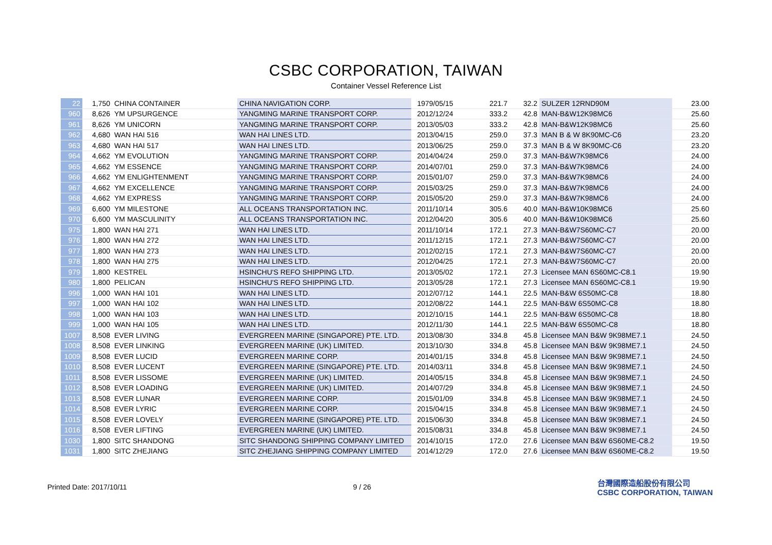CSBC CORPORATION, TAIWAN
Container Vessel Reference List
| 22 | 1,750 | CHINA CONTAINER | CHINA NAVIGATION CORP. | 1979/05/15 | 221.7 | 32.2 | SULZER 12RND90M | 23.00 |
| 960 | 8,626 | YM UPSURGENCE | YANGMING MARINE TRANSPORT CORP. | 2012/12/24 | 333.2 | 42.8 | MAN-B&W12K98MC6 | 25.60 |
| 961 | 8,626 | YM UNICORN | YANGMING MARINE TRANSPORT CORP. | 2013/05/03 | 333.2 | 42.8 | MAN-B&W12K98MC6 | 25.60 |
| 962 | 4,680 | WAN HAI 516 | WAN HAI LINES LTD. | 2013/04/15 | 259.0 | 37.3 | MAN B & W 8K90MC-C6 | 23.20 |
| 963 | 4,680 | WAN HAI 517 | WAN HAI LINES LTD. | 2013/06/25 | 259.0 | 37.3 | MAN B & W 8K90MC-C6 | 23.20 |
| 964 | 4,662 | YM EVOLUTION | YANGMING MARINE TRANSPORT CORP. | 2014/04/24 | 259.0 | 37.3 | MAN-B&W7K98MC6 | 24.00 |
| 965 | 4,662 | YM ESSENCE | YANGMING MARINE TRANSPORT CORP. | 2014/07/01 | 259.0 | 37.3 | MAN-B&W7K98MC6 | 24.00 |
| 966 | 4,662 | YM ENLIGHTENMENT | YANGMING MARINE TRANSPORT CORP. | 2015/01/07 | 259.0 | 37.3 | MAN-B&W7K98MC6 | 24.00 |
| 967 | 4,662 | YM EXCELLENCE | YANGMING MARINE TRANSPORT CORP. | 2015/03/25 | 259.0 | 37.3 | MAN-B&W7K98MC6 | 24.00 |
| 968 | 4,662 | YM EXPRESS | YANGMING MARINE TRANSPORT CORP. | 2015/05/20 | 259.0 | 37.3 | MAN-B&W7K98MC6 | 24.00 |
| 969 | 6,600 | YM MILESTONE | ALL OCEANS TRANSPORTATION INC. | 2011/10/14 | 305.6 | 40.0 | MAN-B&W10K98MC6 | 25.60 |
| 970 | 6,600 | YM MASCULINITY | ALL OCEANS TRANSPORTATION INC. | 2012/04/20 | 305.6 | 40.0 | MAN-B&W10K98MC6 | 25.60 |
| 975 | 1,800 | WAN HAI 271 | WAN HAI LINES LTD. | 2011/10/14 | 172.1 | 27.3 | MAN-B&W7S60MC-C7 | 20.00 |
| 976 | 1,800 | WAN HAI 272 | WAN HAI LINES LTD. | 2011/12/15 | 172.1 | 27.3 | MAN-B&W7S60MC-C7 | 20.00 |
| 977 | 1,800 | WAN HAI 273 | WAN HAI LINES LTD. | 2012/02/15 | 172.1 | 27.3 | MAN-B&W7S60MC-C7 | 20.00 |
| 978 | 1,800 | WAN HAI 275 | WAN HAI LINES LTD. | 2012/04/25 | 172.1 | 27.3 | MAN-B&W7S60MC-C7 | 20.00 |
| 979 | 1,800 | KESTREL | HSINCHU'S REFO SHIPPING LTD. | 2013/05/02 | 172.1 | 27.3 | Licensee MAN 6S60MC-C8.1 | 19.90 |
| 980 | 1,800 | PELICAN | HSINCHU'S REFO SHIPPING LTD. | 2013/05/28 | 172.1 | 27.3 | Licensee MAN 6S60MC-C8.1 | 19.90 |
| 996 | 1,000 | WAN HAI 101 | WAN HAI LINES LTD. | 2012/07/12 | 144.1 | 22.5 | MAN-B&W 6S50MC-C8 | 18.80 |
| 997 | 1,000 | WAN HAI 102 | WAN HAI LINES LTD. | 2012/08/22 | 144.1 | 22.5 | MAN-B&W 6S50MC-C8 | 18.80 |
| 998 | 1,000 | WAN HAI 103 | WAN HAI LINES LTD. | 2012/10/15 | 144.1 | 22.5 | MAN-B&W 6S50MC-C8 | 18.80 |
| 999 | 1,000 | WAN HAI 105 | WAN HAI LINES LTD. | 2012/11/30 | 144.1 | 22.5 | MAN-B&W 6S50MC-C8 | 18.80 |
| 1007 | 8,508 | EVER LIVING | EVERGREEN MARINE (SINGAPORE) PTE. LTD. | 2013/08/30 | 334.8 | 45.8 | Licensee MAN B&W 9K98ME7.1 | 24.50 |
| 1008 | 8,508 | EVER LINKING | EVERGREEN MARINE (UK) LIMITED. | 2013/10/30 | 334.8 | 45.8 | Licensee MAN B&W 9K98ME7.1 | 24.50 |
| 1009 | 8,508 | EVER LUCID | EVERGREEN MARINE CORP. | 2014/01/15 | 334.8 | 45.8 | Licensee MAN B&W 9K98ME7.1 | 24.50 |
| 1010 | 8,508 | EVER LUCENT | EVERGREEN MARINE (SINGAPORE) PTE. LTD. | 2014/03/11 | 334.8 | 45.8 | Licensee MAN B&W 9K98ME7.1 | 24.50 |
| 1011 | 8,508 | EVER LISSOME | EVERGREEN MARINE (UK) LIMITED. | 2014/05/15 | 334.8 | 45.8 | Licensee MAN B&W 9K98ME7.1 | 24.50 |
| 1012 | 8,508 | EVER LOADING | EVERGREEN MARINE (UK) LIMITED. | 2014/07/29 | 334.8 | 45.8 | Licensee MAN B&W 9K98ME7.1 | 24.50 |
| 1013 | 8,508 | EVER LUNAR | EVERGREEN MARINE CORP. | 2015/01/09 | 334.8 | 45.8 | Licensee MAN B&W 9K98ME7.1 | 24.50 |
| 1014 | 8,508 | EVER LYRIC | EVERGREEN MARINE CORP. | 2015/04/15 | 334.8 | 45.8 | Licensee MAN B&W 9K98ME7.1 | 24.50 |
| 1015 | 8,508 | EVER LOVELY | EVERGREEN MARINE (SINGAPORE) PTE. LTD. | 2015/06/30 | 334.8 | 45.8 | Licensee MAN B&W 9K98ME7.1 | 24.50 |
| 1016 | 8,508 | EVER LIFTING | EVERGREEN MARINE (UK) LIMITED. | 2015/08/31 | 334.8 | 45.8 | Licensee MAN B&W 9K98ME7.1 | 24.50 |
| 1030 | 1,800 | SITC SHANDONG | SITC SHANDONG SHIPPING COMPANY LIMITED | 2014/10/15 | 172.0 | 27.6 | Licensee MAN B&W 6S60ME-C8.2 | 19.50 |
| 1031 | 1,800 | SITC ZHEJIANG | SITC ZHEJIANG SHIPPING COMPANY LIMITED | 2014/12/29 | 172.0 | 27.6 | Licensee MAN B&W 6S60ME-C8.2 | 19.50 |
Printed Date: 2017/10/11 9 / 26
台灣國際造船股份有限公司
CSBC CORPORATION, TAIWAN